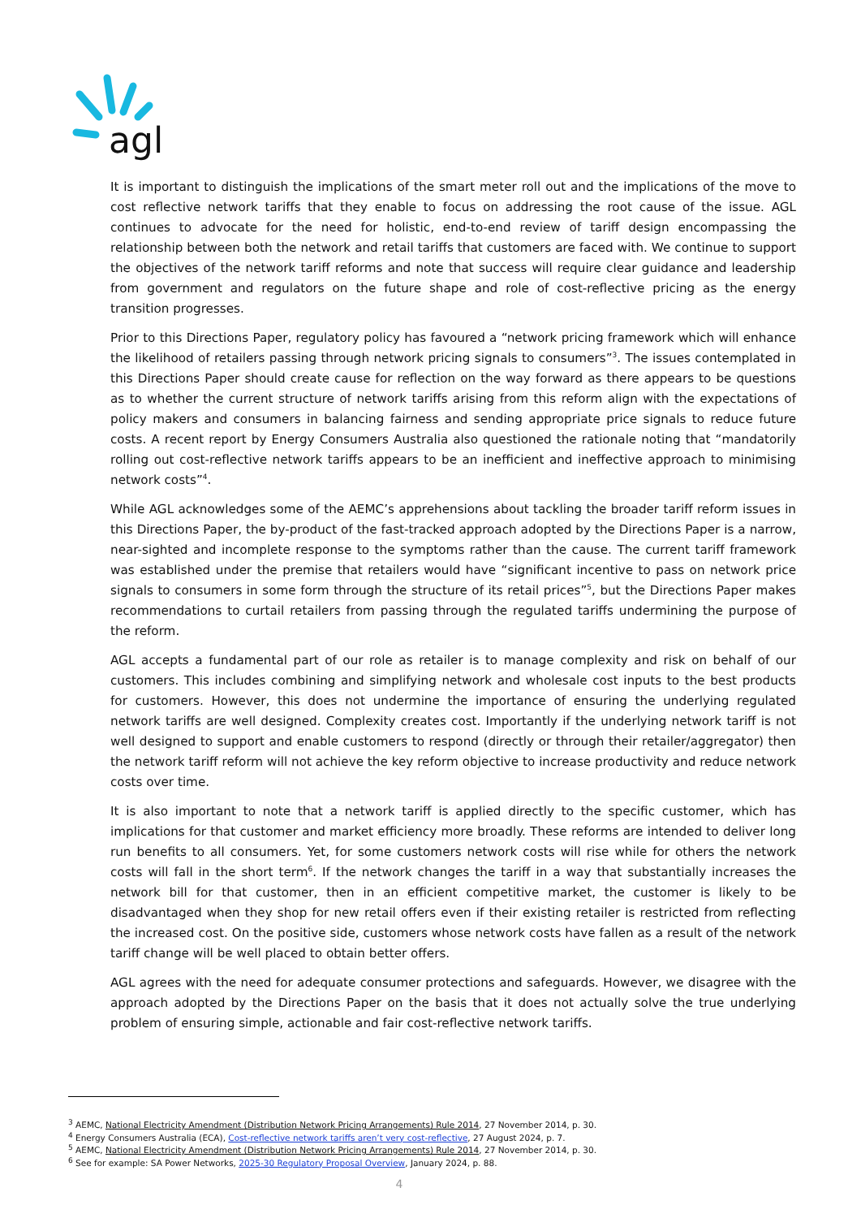agl
It is important to distinguish the implications of the smart meter roll out and the implications of the move to cost reflective network tariffs that they enable to focus on addressing the root cause of the issue. AGL continues to advocate for the need for holistic, end-to-end review of tariff design encompassing the relationship between both the network and retail tariffs that customers are faced with. We continue to support the objectives of the network tariff reforms and note that success will require clear guidance and leadership from government and regulators on the future shape and role of cost-reflective pricing as the energy transition progresses.
Prior to this Directions Paper, regulatory policy has favoured a “network pricing framework which will enhance the likelihood of retailers passing through network pricing signals to consumers”<sup>3</sup>. The issues contemplated in this Directions Paper should create cause for reflection on the way forward as there appears to be questions as to whether the current structure of network tariffs arising from this reform align with the expectations of policy makers and consumers in balancing fairness and sending appropriate price signals to reduce future costs. A recent report by Energy Consumers Australia also questioned the rationale noting that “mandatorily rolling out cost-reflective network tariffs appears to be an inefficient and ineffective approach to minimising network costs”<sup>4</sup>.
While AGL acknowledges some of the AEMC’s apprehensions about tackling the broader tariff reform issues in this Directions Paper, the by-product of the fast-tracked approach adopted by the Directions Paper is a narrow, near-sighted and incomplete response to the symptoms rather than the cause. The current tariff framework was established under the premise that retailers would have “significant incentive to pass on network price signals to consumers in some form through the structure of its retail prices”<sup>5</sup>, but the Directions Paper makes recommendations to curtail retailers from passing through the regulated tariffs undermining the purpose of the reform.
AGL accepts a fundamental part of our role as retailer is to manage complexity and risk on behalf of our customers. This includes combining and simplifying network and wholesale cost inputs to the best products for customers. However, this does not undermine the importance of ensuring the underlying regulated network tariffs are well designed. Complexity creates cost. Importantly if the underlying network tariff is not well designed to support and enable customers to respond (directly or through their retailer/aggregator) then the network tariff reform will not achieve the key reform objective to increase productivity and reduce network costs over time.
It is also important to note that a network tariff is applied directly to the specific customer, which has implications for that customer and market efficiency more broadly. These reforms are intended to deliver long run benefits to all consumers. Yet, for some customers network costs will rise while for others the network costs will fall in the short term<sup>6</sup>. If the network changes the tariff in a way that substantially increases the network bill for that customer, then in an efficient competitive market, the customer is likely to be disadvantaged when they shop for new retail offers even if their existing retailer is restricted from reflecting the increased cost. On the positive side, customers whose network costs have fallen as a result of the network tariff change will be well placed to obtain better offers.
AGL agrees with the need for adequate consumer protections and safeguards. However, we disagree with the approach adopted by the Directions Paper on the basis that it does not actually solve the true underlying problem of ensuring simple, actionable and fair cost-reflective network tariffs.
<sup>3</sup> AEMC, National Electricity Amendment (Distribution Network Pricing Arrangements) Rule 2014, 27 November 2014, p. 30.
<sup>4</sup> Energy Consumers Australia (ECA), Cost-reflective network tariffs aren’t very cost-reflective, 27 August 2024, p. 7.
<sup>5</sup> AEMC, National Electricity Amendment (Distribution Network Pricing Arrangements) Rule 2014, 27 November 2014, p. 30.
<sup>6</sup> See for example: SA Power Networks, 2025-30 Regulatory Proposal Overview, January 2024, p. 88.
4